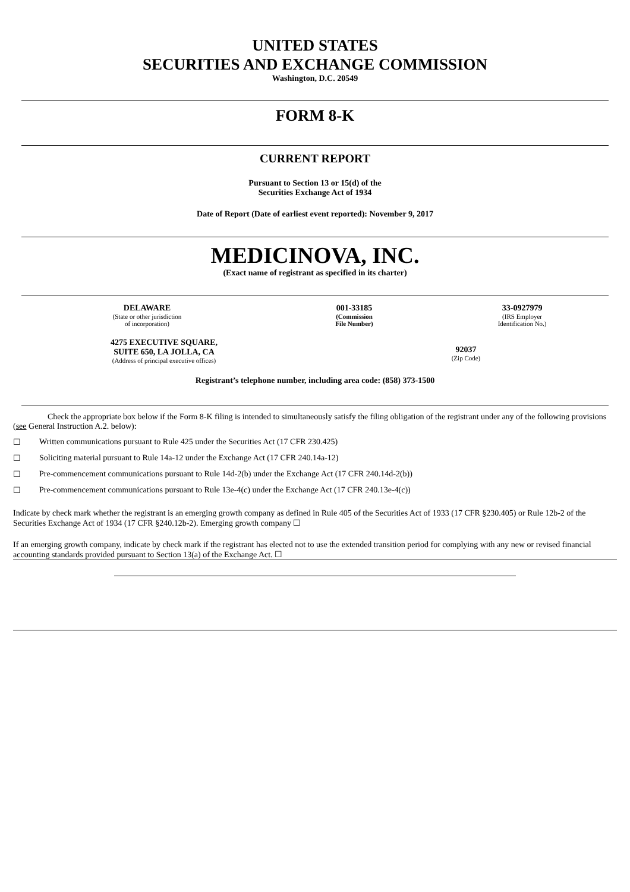UNITED STATES
SECURITIES AND EXCHANGE COMMISSION
Washington, D.C. 20549
FORM 8-K
CURRENT REPORT
Pursuant to Section 13 or 15(d) of the
Securities Exchange Act of 1934
Date of Report (Date of earliest event reported): November 9, 2017
MEDICINOVA, INC.
(Exact name of registrant as specified in its charter)
| DELAWARE (State or other jurisdiction of incorporation) | 001-33185 (Commission File Number) | 33-0927979 (IRS Employer Identification No.) |
| 4275 EXECUTIVE SQUARE, SUITE 650, LA JOLLA, CA (Address of principal executive offices) | 92037 (Zip Code) |
Registrant’s telephone number, including area code: (858) 373-1500
Check the appropriate box below if the Form 8-K filing is intended to simultaneously satisfy the filing obligation of the registrant under any of the following provisions (see General Instruction A.2. below):
☐ Written communications pursuant to Rule 425 under the Securities Act (17 CFR 230.425)
☐ Soliciting material pursuant to Rule 14a-12 under the Exchange Act (17 CFR 240.14a-12)
☐ Pre-commencement communications pursuant to Rule 14d-2(b) under the Exchange Act (17 CFR 240.14d-2(b))
☐ Pre-commencement communications pursuant to Rule 13e-4(c) under the Exchange Act (17 CFR 240.13e-4(c))
Indicate by check mark whether the registrant is an emerging growth company as defined in Rule 405 of the Securities Act of 1933 (17 CFR §230.405) or Rule 12b-2 of the Securities Exchange Act of 1934 (17 CFR §240.12b-2). Emerging growth company ☐
If an emerging growth company, indicate by check mark if the registrant has elected not to use the extended transition period for complying with any new or revised financial accounting standards provided pursuant to Section 13(a) of the Exchange Act. ☐